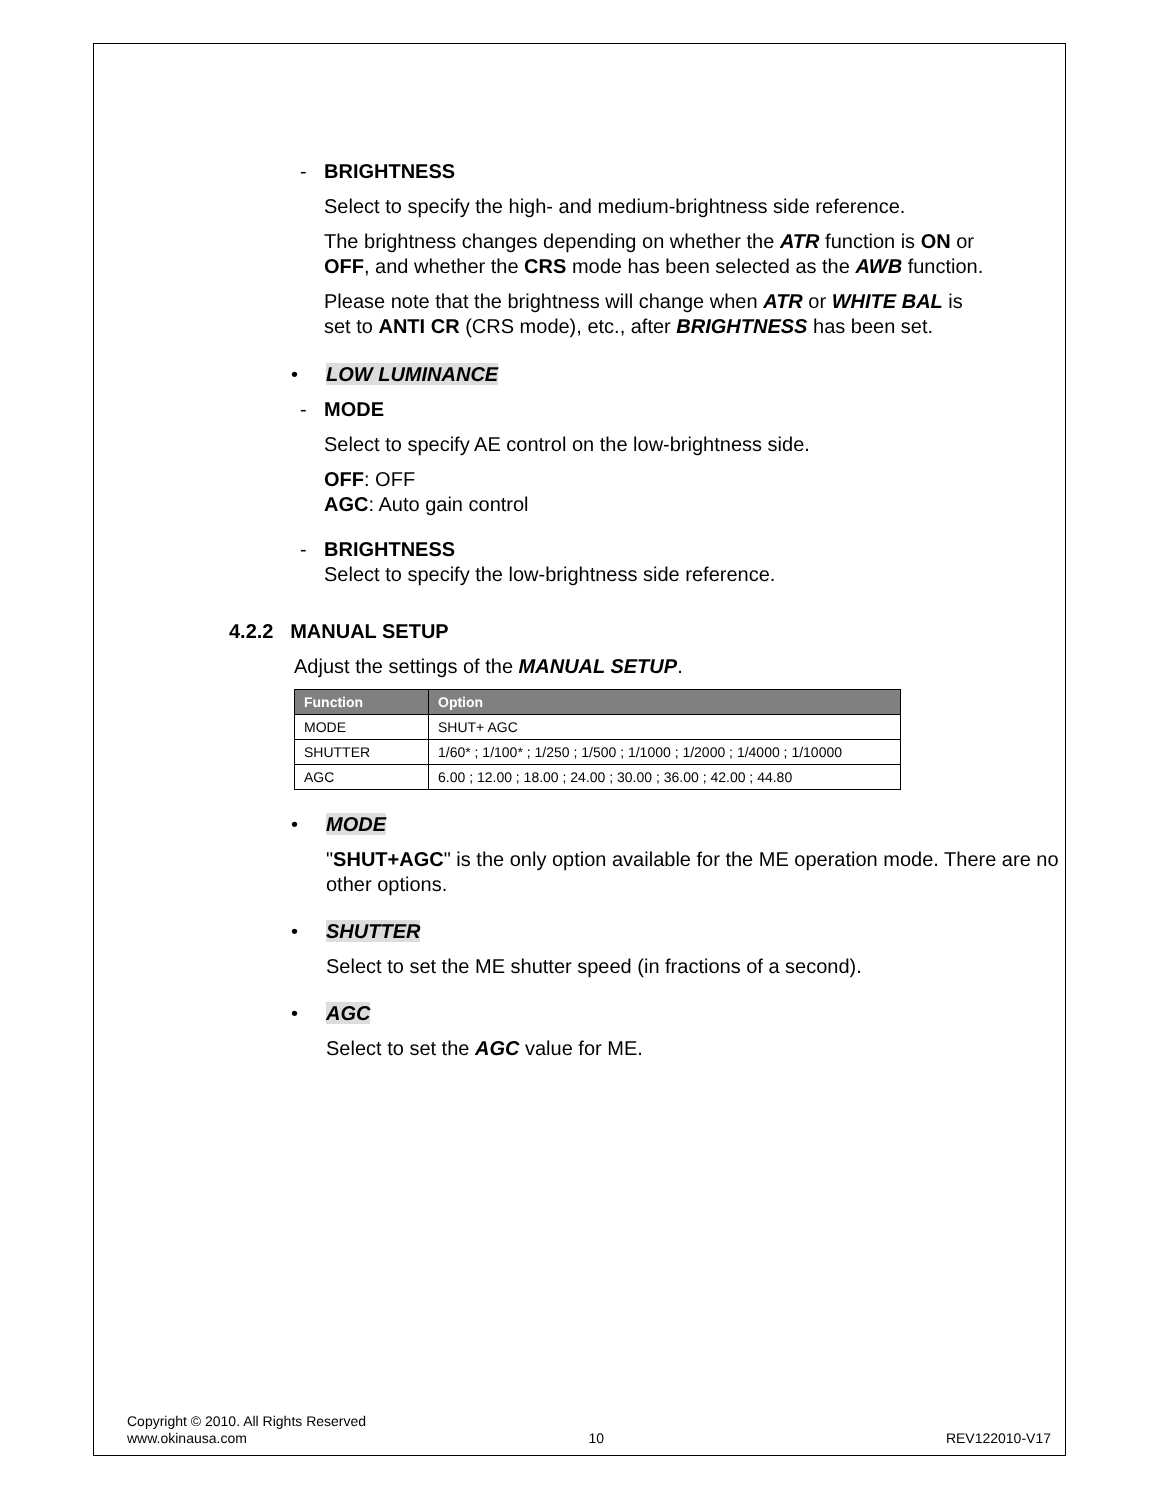- BRIGHTNESS
Select to specify the high- and medium-brightness side reference.
The brightness changes depending on whether the ATR function is ON or OFF, and whether the CRS mode has been selected as the AWB function.
Please note that the brightness will change when ATR or WHITE BAL is set to ANTI CR (CRS mode), etc., after BRIGHTNESS has been set.
• LOW LUMINANCE
- MODE
Select to specify AE control on the low-brightness side.
OFF: OFF
AGC: Auto gain control
- BRIGHTNESS
Select to specify the low-brightness side reference.
4.2.2 MANUAL SETUP
Adjust the settings of the MANUAL SETUP.
| Function | Option |
| --- | --- |
| MODE | SHUT+ AGC |
| SHUTTER | 1/60* ; 1/100* ; 1/250 ; 1/500 ; 1/1000 ; 1/2000 ; 1/4000 ; 1/10000 |
| AGC | 6.00 ; 12.00 ; 18.00 ; 24.00 ; 30.00 ; 36.00 ; 42.00 ; 44.80 |
• MODE
"SHUT+AGC" is the only option available for the ME operation mode. There are no other options.
• SHUTTER
Select to set the ME shutter speed (in fractions of a second).
• AGC
Select to set the AGC value for ME.
Copyright © 2010. All Rights Reserved
www.okinausa.com 10 REV122010-V17